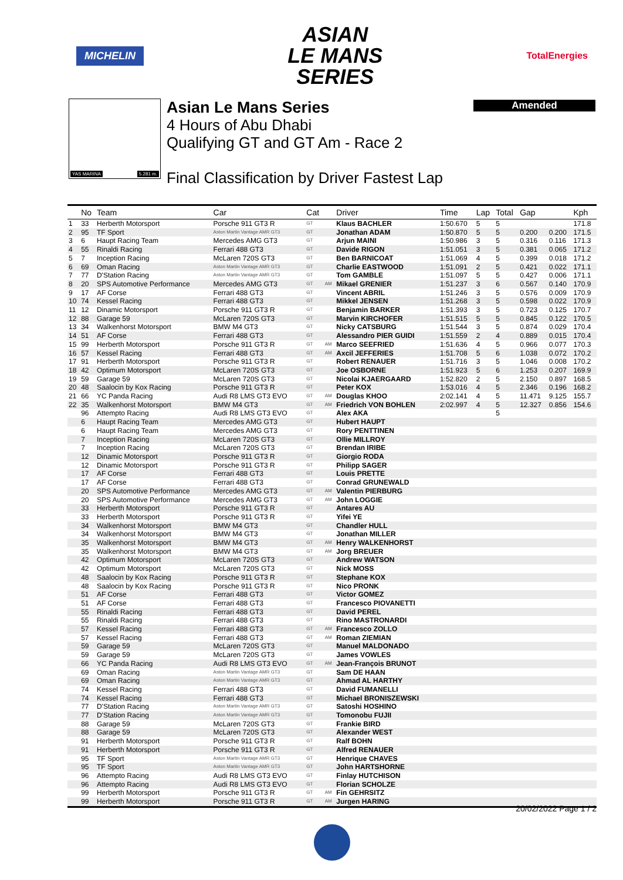MICHELIN
ASIAN
LE MANS
SERIES
TotalEnergies
YAS MARINA 5.281 m.
Asian Le Mans Series
4 Hours of Abu Dhabi
Qualifying GT and GT Am - Race 2
Final Classification by Driver Fastest Lap
Amended
| | No | Team | Car | Cat | | Driver | Time | Lap | Total | Gap | | Kph |
| --- | --- | --- | --- | --- | --- | --- | --- | --- | --- | --- | --- | --- |
| 1 | 33 | Herberth Motorsport | Porsche 911 GT3 R | GT | | Klaus BACHLER | 1:50.670 | 5 | 5 | | | 171.8 |
| 2 | 95 | TF Sport | Aston Martin Vantage AMR GT3 | GT | | Jonathan ADAM | 1:50.870 | 5 | 5 | 0.200 | 0.200 | 171.5 |
| 3 | 6 | Haupt Racing Team | Mercedes AMG GT3 | GT | | Arjun MAINI | 1:50.986 | 3 | 5 | 0.316 | 0.116 | 171.3 |
| 4 | 55 | Rinaldi Racing | Ferrari 488 GT3 | GT | | Davide RIGON | 1:51.051 | 3 | 5 | 0.381 | 0.065 | 171.2 |
| 5 | 7 | Inception Racing | McLaren 720S GT3 | GT | | Ben BARNICOAT | 1:51.069 | 4 | 5 | 0.399 | 0.018 | 171.2 |
| 6 | 69 | Oman Racing | Aston Martin Vantage AMR GT3 | GT | | Charlie EASTWOOD | 1:51.091 | 2 | 5 | 0.421 | 0.022 | 171.1 |
| 7 | 77 | D'Station Racing | Aston Martin Vantage AMR GT3 | GT | | Tom GAMBLE | 1:51.097 | 5 | 5 | 0.427 | 0.006 | 171.1 |
| 8 | 20 | SPS Automotive Performance | Mercedes AMG GT3 | GT | AM | Mikael GRENIER | 1:51.237 | 3 | 6 | 0.567 | 0.140 | 170.9 |
| 9 | 17 | AF Corse | Ferrari 488 GT3 | GT | | Vincent ABRIL | 1:51.246 | 3 | 5 | 0.576 | 0.009 | 170.9 |
| 10 | 74 | Kessel Racing | Ferrari 488 GT3 | GT | | Mikkel JENSEN | 1:51.268 | 3 | 5 | 0.598 | 0.022 | 170.9 |
| 11 | 12 | Dinamic Motorsport | Porsche 911 GT3 R | GT | | Benjamin BARKER | 1:51.393 | 3 | 5 | 0.723 | 0.125 | 170.7 |
| 12 | 88 | Garage 59 | McLaren 720S GT3 | GT | | Marvin KIRCHOFER | 1:51.515 | 5 | 5 | 0.845 | 0.122 | 170.5 |
| 13 | 34 | Walkenhorst Motorsport | BMW M4 GT3 | GT | | Nicky CATSBURG | 1:51.544 | 3 | 5 | 0.874 | 0.029 | 170.4 |
| 14 | 51 | AF Corse | Ferrari 488 GT3 | GT | | Alessandro PIER GUIDI | 1:51.559 | 2 | 4 | 0.889 | 0.015 | 170.4 |
| 15 | 99 | Herberth Motorsport | Porsche 911 GT3 R | GT | AM | Marco SEEFRIED | 1:51.636 | 4 | 5 | 0.966 | 0.077 | 170.3 |
| 16 | 57 | Kessel Racing | Ferrari 488 GT3 | GT | AM | Axcil JEFFERIES | 1:51.708 | 5 | 6 | 1.038 | 0.072 | 170.2 |
| 17 | 91 | Herberth Motorsport | Porsche 911 GT3 R | GT | | Robert RENAUER | 1:51.716 | 3 | 5 | 1.046 | 0.008 | 170.2 |
| 18 | 42 | Optimum Motorsport | McLaren 720S GT3 | GT | | Joe OSBORNE | 1:51.923 | 5 | 6 | 1.253 | 0.207 | 169.9 |
| 19 | 59 | Garage 59 | McLaren 720S GT3 | GT | | Nicolai KJAERGAARD | 1:52.820 | 2 | 5 | 2.150 | 0.897 | 168.5 |
| 20 | 48 | Saalocin by Kox Racing | Porsche 911 GT3 R | GT | | Peter KOX | 1:53.016 | 4 | 5 | 2.346 | 0.196 | 168.2 |
| 21 | 66 | YC Panda Racing | Audi R8 LMS GT3 EVO | GT | AM | Douglas KHOO | 2:02.141 | 4 | 5 | 11.471 | 9.125 | 155.7 |
| 22 | 35 | Walkenhorst Motorsport | BMW M4 GT3 | GT | AM | Friedrich VON BOHLEN | 2:02.997 | 4 | 5 | 12.327 | 0.856 | 154.6 |
| | 96 | Attempto Racing | Audi R8 LMS GT3 EVO | GT | | Alex AKA | | | 5 | | | |
| | 6 | Haupt Racing Team | Mercedes AMG GT3 | GT | | Hubert HAUPT | | | | | | |
| | 6 | Haupt Racing Team | Mercedes AMG GT3 | GT | | Rory PENTTINEN | | | | | | |
| | 7 | Inception Racing | McLaren 720S GT3 | GT | | Ollie MILLROY | | | | | | |
| | 7 | Inception Racing | McLaren 720S GT3 | GT | | Brendan IRIBE | | | | | | |
| | 12 | Dinamic Motorsport | Porsche 911 GT3 R | GT | | Giorgio RODA | | | | | | |
| | 12 | Dinamic Motorsport | Porsche 911 GT3 R | GT | | Philipp SAGER | | | | | | |
| | 17 | AF Corse | Ferrari 488 GT3 | GT | | Louis PRETTE | | | | | | |
| | 17 | AF Corse | Ferrari 488 GT3 | GT | | Conrad GRUNEWALD | | | | | | |
| | 20 | SPS Automotive Performance | Mercedes AMG GT3 | GT | AM | Valentin PIERBURG | | | | | | |
| | 20 | SPS Automotive Performance | Mercedes AMG GT3 | GT | AM | John LOGGIE | | | | | | |
| | 33 | Herberth Motorsport | Porsche 911 GT3 R | GT | | Antares AU | | | | | | |
| | 33 | Herberth Motorsport | Porsche 911 GT3 R | GT | | Yifei YE | | | | | | |
| | 34 | Walkenhorst Motorsport | BMW M4 GT3 | GT | | Chandler HULL | | | | | | |
| | 34 | Walkenhorst Motorsport | BMW M4 GT3 | GT | | Jonathan MILLER | | | | | | |
| | 35 | Walkenhorst Motorsport | BMW M4 GT3 | GT | AM | Henry WALKENHORST | | | | | | |
| | 35 | Walkenhorst Motorsport | BMW M4 GT3 | GT | AM | Jorg BREUER | | | | | | |
| | 42 | Optimum Motorsport | McLaren 720S GT3 | GT | | Andrew WATSON | | | | | | |
| | 42 | Optimum Motorsport | McLaren 720S GT3 | GT | | Nick MOSS | | | | | | |
| | 48 | Saalocin by Kox Racing | Porsche 911 GT3 R | GT | | Stephane KOX | | | | | | |
| | 48 | Saalocin by Kox Racing | Porsche 911 GT3 R | GT | | Nico PRONK | | | | | | |
| | 51 | AF Corse | Ferrari 488 GT3 | GT | | Victor GOMEZ | | | | | | |
| | 51 | AF Corse | Ferrari 488 GT3 | GT | | Francesco PIOVANETTI | | | | | | |
| | 55 | Rinaldi Racing | Ferrari 488 GT3 | GT | | David PEREL | | | | | | |
| | 55 | Rinaldi Racing | Ferrari 488 GT3 | GT | | Rino MASTRONARDI | | | | | | |
| | 57 | Kessel Racing | Ferrari 488 GT3 | GT | AM | Francesco ZOLLO | | | | | | |
| | 57 | Kessel Racing | Ferrari 488 GT3 | GT | AM | Roman ZIEMIAN | | | | | | |
| | 59 | Garage 59 | McLaren 720S GT3 | GT | | Manuel MALDONADO | | | | | | |
| | 59 | Garage 59 | McLaren 720S GT3 | GT | | James VOWLES | | | | | | |
| | 66 | YC Panda Racing | Audi R8 LMS GT3 EVO | GT | AM | Jean-François BRUNOT | | | | | | |
| | 69 | Oman Racing | Aston Martin Vantage AMR GT3 | GT | | Sam DE HAAN | | | | | | |
| | 69 | Oman Racing | Aston Martin Vantage AMR GT3 | GT | | Ahmad AL HARTHY | | | | | | |
| | 74 | Kessel Racing | Ferrari 488 GT3 | GT | | David FUMANELLI | | | | | | |
| | 74 | Kessel Racing | Ferrari 488 GT3 | GT | | Michael BRONISZEWSKI | | | | | | |
| | 77 | D'Station Racing | Aston Martin Vantage AMR GT3 | GT | | Satoshi HOSHINO | | | | | | |
| | 77 | D'Station Racing | Aston Martin Vantage AMR GT3 | GT | | Tomonobu FUJII | | | | | | |
| | 88 | Garage 59 | McLaren 720S GT3 | GT | | Frankie BIRD | | | | | | |
| | 88 | Garage 59 | McLaren 720S GT3 | GT | | Alexander WEST | | | | | | |
| | 91 | Herberth Motorsport | Porsche 911 GT3 R | GT | | Ralf BOHN | | | | | | |
| | 91 | Herberth Motorsport | Porsche 911 GT3 R | GT | | Alfred RENAUER | | | | | | |
| | 95 | TF Sport | Aston Martin Vantage AMR GT3 | GT | | Henrique CHAVES | | | | | | |
| | 95 | TF Sport | Aston Martin Vantage AMR GT3 | GT | | John HARTSHORNE | | | | | | |
| | 96 | Attempto Racing | Audi R8 LMS GT3 EVO | GT | | Finlay HUTCHISON | | | | | | |
| | 96 | Attempto Racing | Audi R8 LMS GT3 EVO | GT | | Florian SCHOLZE | | | | | | |
| | 99 | Herberth Motorsport | Porsche 911 GT3 R | GT | AM | Fin GEHRSITZ | | | | | | |
| | 99 | Herberth Motorsport | Porsche 911 GT3 R | GT | AM | Jurgen HARING | | | | | | |
20/02/2022 Page 1 / 2